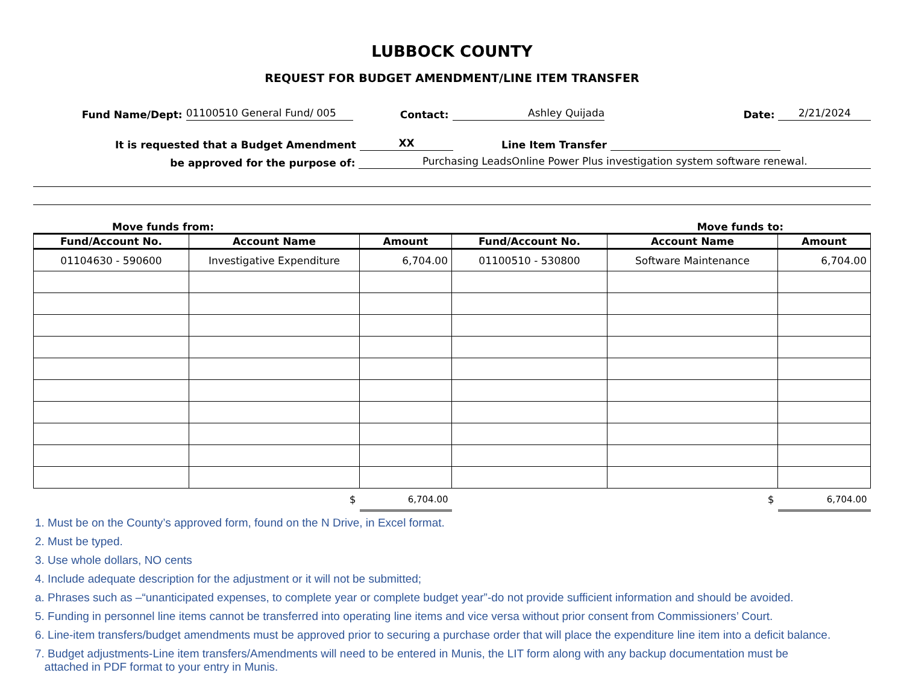LUBBOCK COUNTY
REQUEST FOR BUDGET AMENDMENT/LINE ITEM TRANSFER
Fund Name/Dept:
01100510 General Fund/ 005
Contact:
Ashley Quijada
Date:
2/21/2024
It is requested that a Budget Amendment
XX
Line Item Transfer
be approved for the purpose of:
Purchasing LeadsOnline Power Plus investigation system software renewal.
Move funds from:
Move funds to:
| Fund/Account No. | Account Name | Amount | Fund/Account No. | Account Name | Amount |
| --- | --- | --- | --- | --- | --- |
| 01104630 - 590600 | Investigative Expenditure | 6,704.00 | 01100510 - 530800 | Software Maintenance | 6,704.00 |
| | $ | 6,704.00 | | $ | 6,704.00 |
1. Must be on the County’s approved form, found on the N Drive, in Excel format.
2. Must be typed.
3. Use whole dollars, NO cents
4. Include adequate description for the adjustment or it will not be submitted;
a. Phrases such as –“unanticipated expenses, to complete year or complete budget year”-do not provide sufficient information and should be avoided.
5. Funding in personnel line items cannot be transferred into operating line items and vice versa without prior consent from Commissioners’ Court.
6. Line-item transfers/budget amendments must be approved prior to securing a purchase order that will place the expenditure line item into a deficit balance.
7. Budget adjustments-Line item transfers/Amendments will need to be entered in Munis, the LIT form along with any backup documentation must be
attached in PDF format to your entry in Munis.